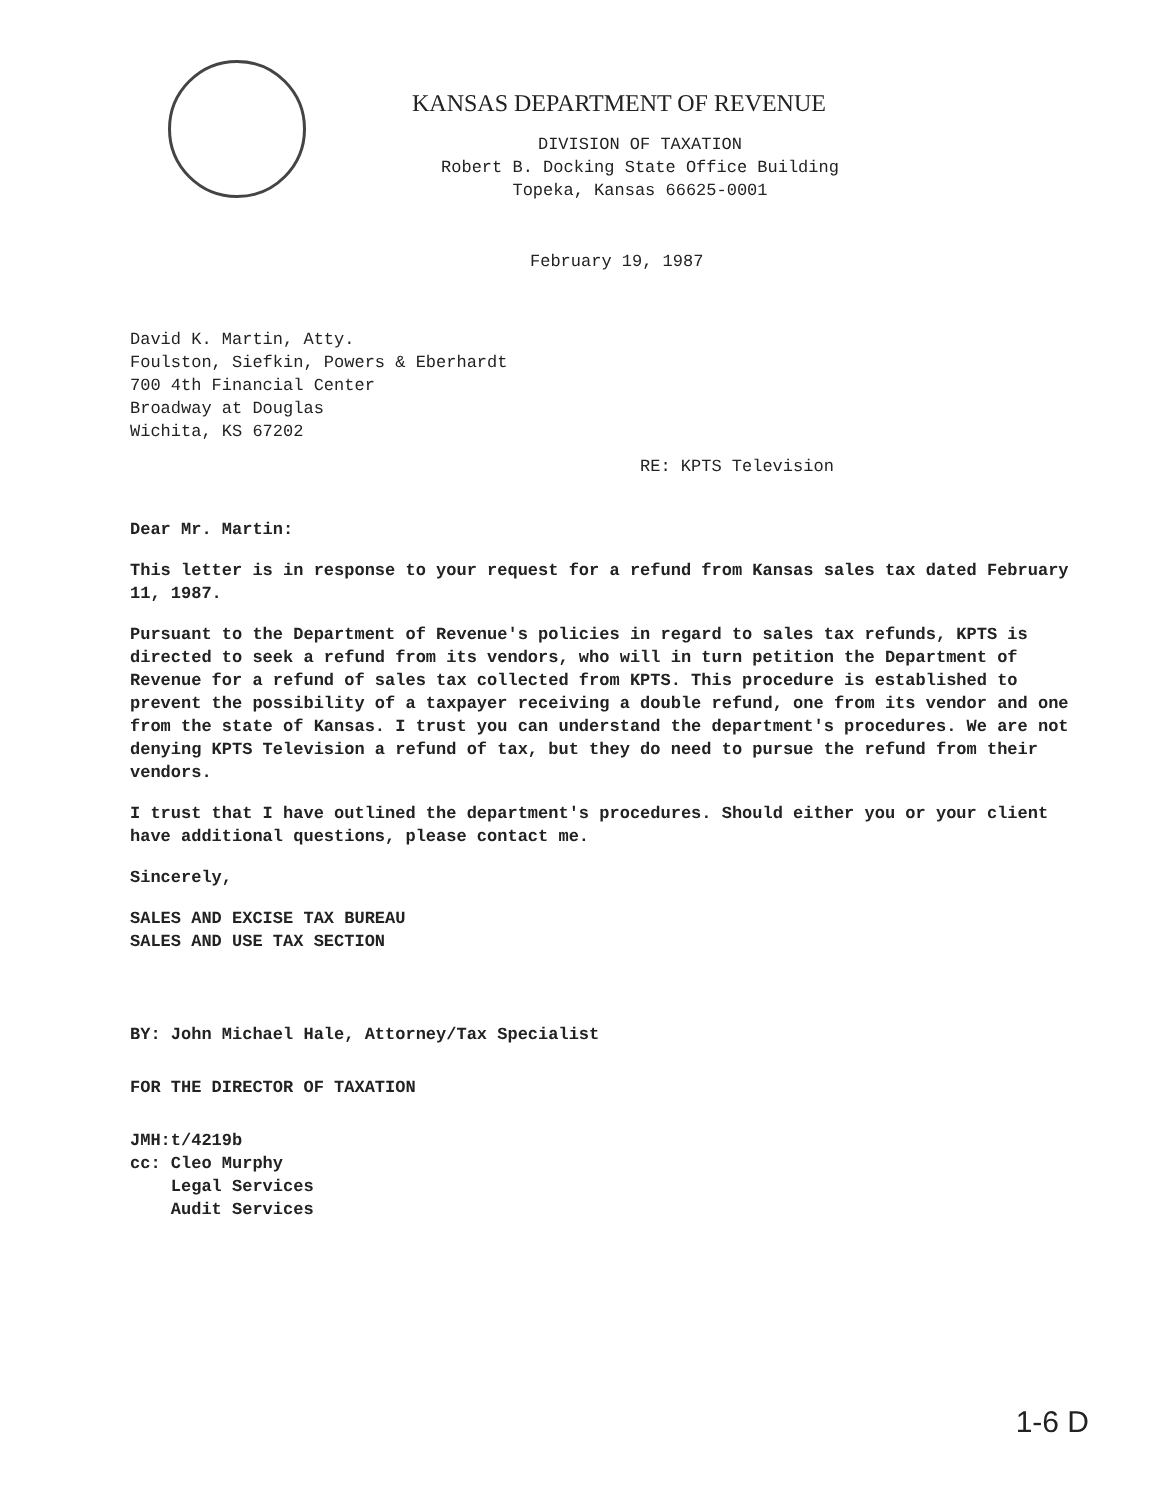KANSAS DEPARTMENT OF REVENUE
DIVISION OF TAXATION
Robert B. Docking State Office Building
Topeka, Kansas 66625-0001
February 19, 1987
David K. Martin, Atty.
Foulston, Siefkin, Powers & Eberhardt
700 4th Financial Center
Broadway at Douglas
Wichita, KS 67202
RE: KPTS Television
Dear Mr. Martin:
This letter is in response to your request for a refund from Kansas sales tax dated February 11, 1987.
Pursuant to the Department of Revenue's policies in regard to sales tax refunds, KPTS is directed to seek a refund from its vendors, who will in turn petition the Department of Revenue for a refund of sales tax collected from KPTS. This procedure is established to prevent the possibility of a taxpayer receiving a double refund, one from its vendor and one from the state of Kansas. I trust you can understand the department's procedures. We are not denying KPTS Television a refund of tax, but they do need to pursue the refund from their vendors.
I trust that I have outlined the department's procedures. Should either you or your client have additional questions, please contact me.
Sincerely,
SALES AND EXCISE TAX BUREAU
SALES AND USE TAX SECTION
BY: John Michael Hale, Attorney/Tax Specialist
FOR THE DIRECTOR OF TAXATION
JMH:t/4219b
cc: Cleo Murphy
Legal Services
Audit Services
1-6 D